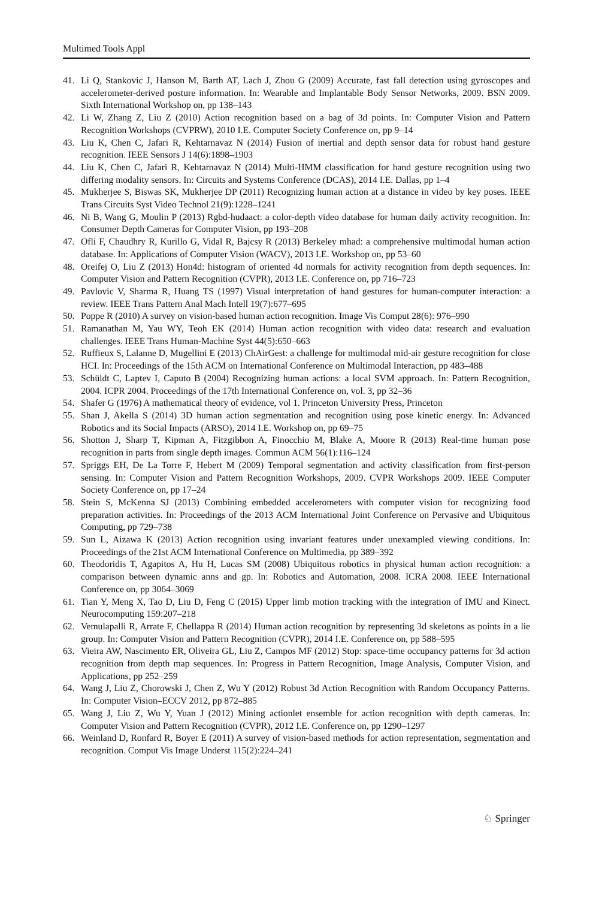Multimed Tools Appl
41. Li Q, Stankovic J, Hanson M, Barth AT, Lach J, Zhou G (2009) Accurate, fast fall detection using gyroscopes and accelerometer-derived posture information. In: Wearable and Implantable Body Sensor Networks, 2009. BSN 2009. Sixth International Workshop on, pp 138–143
42. Li W, Zhang Z, Liu Z (2010) Action recognition based on a bag of 3d points. In: Computer Vision and Pattern Recognition Workshops (CVPRW), 2010 I.E. Computer Society Conference on, pp 9–14
43. Liu K, Chen C, Jafari R, Kehtarnavaz N (2014) Fusion of inertial and depth sensor data for robust hand gesture recognition. IEEE Sensors J 14(6):1898–1903
44. Liu K, Chen C, Jafari R, Kehtarnavaz N (2014) Multi-HMM classification for hand gesture recognition using two differing modality sensors. In: Circuits and Systems Conference (DCAS), 2014 I.E. Dallas, pp 1–4
45. Mukherjee S, Biswas SK, Mukherjee DP (2011) Recognizing human action at a distance in video by key poses. IEEE Trans Circuits Syst Video Technol 21(9):1228–1241
46. Ni B, Wang G, Moulin P (2013) Rgbd-hudaact: a color-depth video database for human daily activity recognition. In: Consumer Depth Cameras for Computer Vision, pp 193–208
47. Ofli F, Chaudhry R, Kurillo G, Vidal R, Bajcsy R (2013) Berkeley mhad: a comprehensive multimodal human action database. In: Applications of Computer Vision (WACV), 2013 I.E. Workshop on, pp 53–60
48. Oreifej O, Liu Z (2013) Hon4d: histogram of oriented 4d normals for activity recognition from depth sequences. In: Computer Vision and Pattern Recognition (CVPR), 2013 I.E. Conference on, pp 716–723
49. Pavlovic V, Sharma R, Huang TS (1997) Visual interpretation of hand gestures for human-computer interaction: a review. IEEE Trans Pattern Anal Mach Intell 19(7):677–695
50. Poppe R (2010) A survey on vision-based human action recognition. Image Vis Comput 28(6): 976–990
51. Ramanathan M, Yau WY, Teoh EK (2014) Human action recognition with video data: research and evaluation challenges. IEEE Trans Human-Machine Syst 44(5):650–663
52. Ruffieux S, Lalanne D, Mugellini E (2013) ChAirGest: a challenge for multimodal mid-air gesture recognition for close HCI. In: Proceedings of the 15th ACM on International Conference on Multimodal Interaction, pp 483–488
53. Schüldt C, Laptev I, Caputo B (2004) Recognizing human actions: a local SVM approach. In: Pattern Recognition, 2004. ICPR 2004. Proceedings of the 17th International Conference on, vol. 3, pp 32–36
54. Shafer G (1976) A mathematical theory of evidence, vol 1. Princeton University Press, Princeton
55. Shan J, Akella S (2014) 3D human action segmentation and recognition using pose kinetic energy. In: Advanced Robotics and its Social Impacts (ARSO), 2014 I.E. Workshop on, pp 69–75
56. Shotton J, Sharp T, Kipman A, Fitzgibbon A, Finocchio M, Blake A, Moore R (2013) Real-time human pose recognition in parts from single depth images. Commun ACM 56(1):116–124
57. Spriggs EH, De La Torre F, Hebert M (2009) Temporal segmentation and activity classification from first-person sensing. In: Computer Vision and Pattern Recognition Workshops, 2009. CVPR Workshops 2009. IEEE Computer Society Conference on, pp 17–24
58. Stein S, McKenna SJ (2013) Combining embedded accelerometers with computer vision for recognizing food preparation activities. In: Proceedings of the 2013 ACM International Joint Conference on Pervasive and Ubiquitous Computing, pp 729–738
59. Sun L, Aizawa K (2013) Action recognition using invariant features under unexampled viewing conditions. In: Proceedings of the 21st ACM International Conference on Multimedia, pp 389–392
60. Theodoridis T, Agapitos A, Hu H, Lucas SM (2008) Ubiquitous robotics in physical human action recognition: a comparison between dynamic anns and gp. In: Robotics and Automation, 2008. ICRA 2008. IEEE International Conference on, pp 3064–3069
61. Tian Y, Meng X, Tao D, Liu D, Feng C (2015) Upper limb motion tracking with the integration of IMU and Kinect. Neurocomputing 159:207–218
62. Vemulapalli R, Arrate F, Chellappa R (2014) Human action recognition by representing 3d skeletons as points in a lie group. In: Computer Vision and Pattern Recognition (CVPR), 2014 I.E. Conference on, pp 588–595
63. Vieira AW, Nascimento ER, Oliveira GL, Liu Z, Campos MF (2012) Stop: space-time occupancy patterns for 3d action recognition from depth map sequences. In: Progress in Pattern Recognition, Image Analysis, Computer Vision, and Applications, pp 252–259
64. Wang J, Liu Z, Chorowski J, Chen Z, Wu Y (2012) Robust 3d Action Recognition with Random Occupancy Patterns. In: Computer Vision–ECCV 2012, pp 872–885
65. Wang J, Liu Z, Wu Y, Yuan J (2012) Mining actionlet ensemble for action recognition with depth cameras. In: Computer Vision and Pattern Recognition (CVPR), 2012 I.E. Conference on, pp 1290–1297
66. Weinland D, Ronfard R, Boyer E (2011) A survey of vision-based methods for action representation, segmentation and recognition. Comput Vis Image Underst 115(2):224–241
♘ Springer